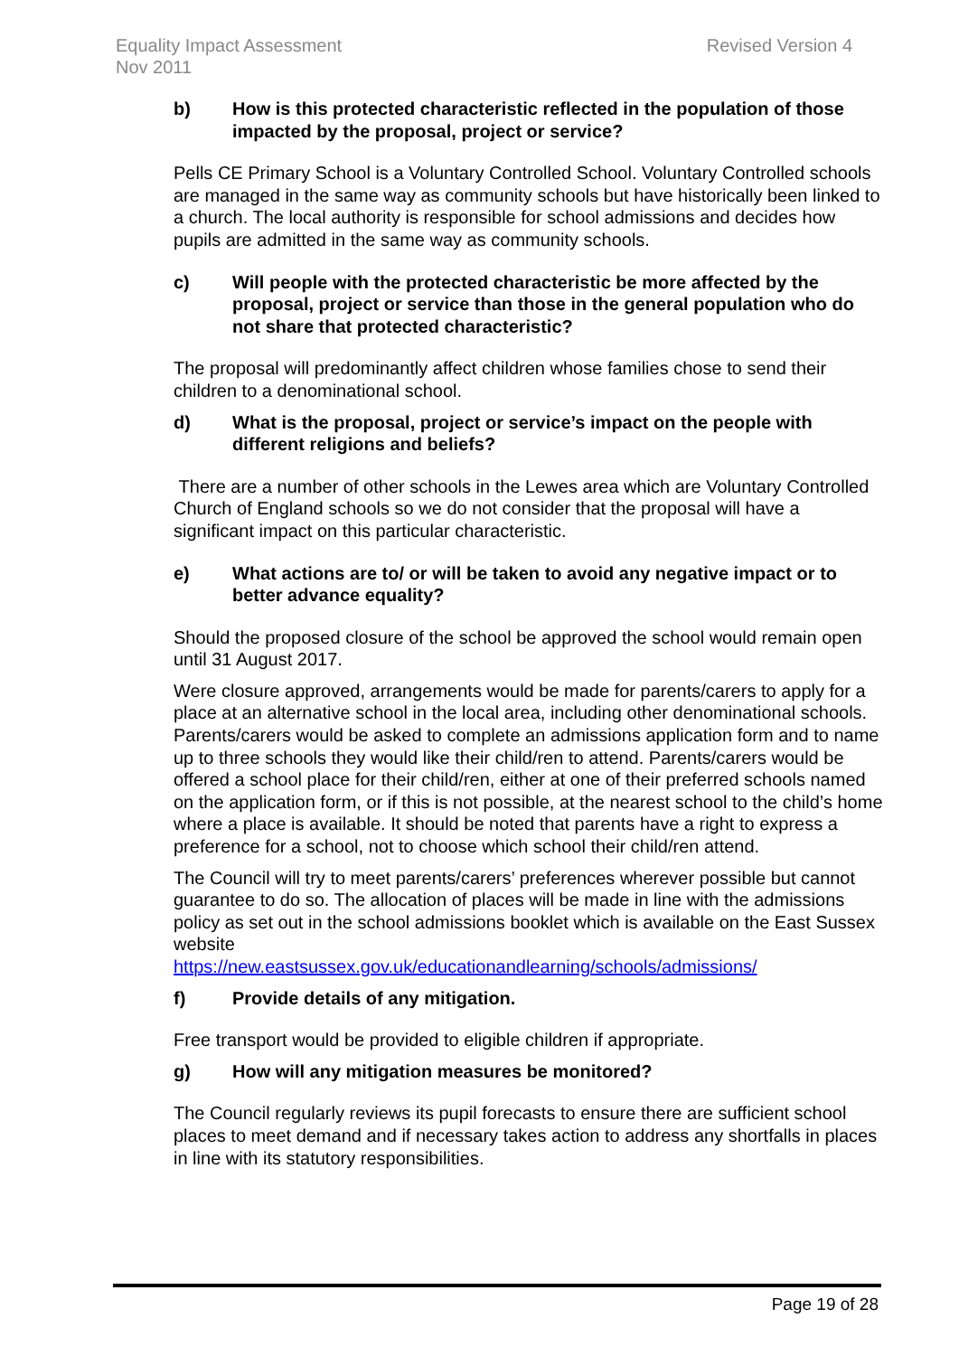Revised Version 4 Equality Impact Assessment
Nov 2011
b) How is this protected characteristic reflected in the population of those impacted by the proposal, project or service?
Pells CE Primary School is a Voluntary Controlled School. Voluntary Controlled schools are managed in the same way as community schools but have historically been linked to a church. The local authority is responsible for school admissions and decides how pupils are admitted in the same way as community schools.
c) Will people with the protected characteristic be more affected by the proposal, project or service than those in the general population who do not share that protected characteristic?
The proposal will predominantly affect children whose families chose to send their children to a denominational school.
d) What is the proposal, project or service’s impact on the people with different religions and beliefs?
There are a number of other schools in the Lewes area which are Voluntary Controlled Church of England schools so we do not consider that the proposal will have a significant impact on this particular characteristic.
e) What actions are to/ or will be taken to avoid any negative impact or to better advance equality?
Should the proposed closure of the school be approved the school would remain open until 31 August 2017.
Were closure approved, arrangements would be made for parents/carers to apply for a place at an alternative school in the local area, including other denominational schools. Parents/carers would be asked to complete an admissions application form and to name up to three schools they would like their child/ren to attend. Parents/carers would be offered a school place for their child/ren, either at one of their preferred schools named on the application form, or if this is not possible, at the nearest school to the child’s home where a place is available. It should be noted that parents have a right to express a preference for a school, not to choose which school their child/ren attend.
The Council will try to meet parents/carers’ preferences wherever possible but cannot guarantee to do so. The allocation of places will be made in line with the admissions policy as set out in the school admissions booklet which is available on the East Sussex website
https://new.eastsussex.gov.uk/educationandlearning/schools/admissions/
f) Provide details of any mitigation.
Free transport would be provided to eligible children if appropriate.
g) How will any mitigation measures be monitored?
The Council regularly reviews its pupil forecasts to ensure there are sufficient school places to meet demand and if necessary takes action to address any shortfalls in places in line with its statutory responsibilities.
Page 19 of 28